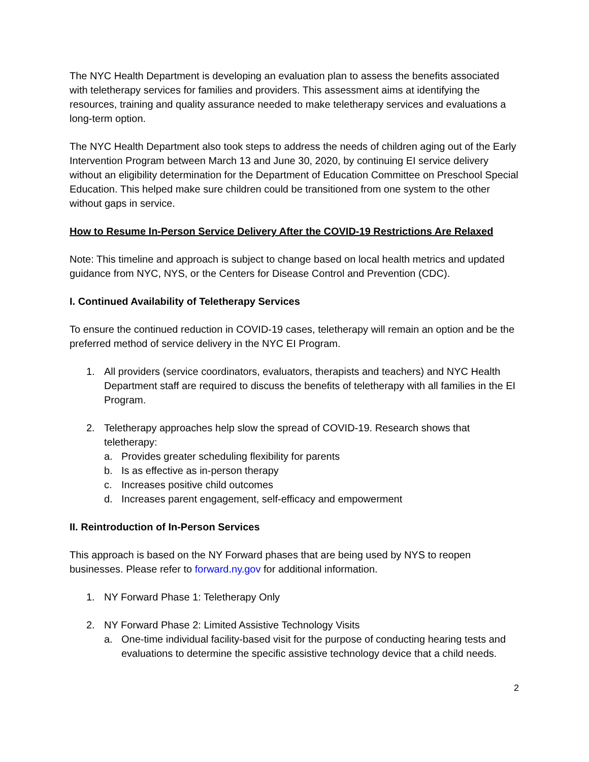The NYC Health Department is developing an evaluation plan to assess the benefits associated with teletherapy services for families and providers. This assessment aims at identifying the resources, training and quality assurance needed to make teletherapy services and evaluations a long-term option.
The NYC Health Department also took steps to address the needs of children aging out of the Early Intervention Program between March 13 and June 30, 2020, by continuing EI service delivery without an eligibility determination for the Department of Education Committee on Preschool Special Education. This helped make sure children could be transitioned from one system to the other without gaps in service.
How to Resume In-Person Service Delivery After the COVID-19 Restrictions Are Relaxed
Note: This timeline and approach is subject to change based on local health metrics and updated guidance from NYC, NYS, or the Centers for Disease Control and Prevention (CDC).
I. Continued Availability of Teletherapy Services
To ensure the continued reduction in COVID-19 cases, teletherapy will remain an option and be the preferred method of service delivery in the NYC EI Program.
1. All providers (service coordinators, evaluators, therapists and teachers) and NYC Health Department staff are required to discuss the benefits of teletherapy with all families in the EI Program.
2. Teletherapy approaches help slow the spread of COVID-19. Research shows that teletherapy:
a. Provides greater scheduling flexibility for parents
b. Is as effective as in-person therapy
c. Increases positive child outcomes
d. Increases parent engagement, self-efficacy and empowerment
II. Reintroduction of In-Person Services
This approach is based on the NY Forward phases that are being used by NYS to reopen businesses. Please refer to forward.ny.gov for additional information.
1. NY Forward Phase 1: Teletherapy Only
2. NY Forward Phase 2: Limited Assistive Technology Visits
a. One-time individual facility-based visit for the purpose of conducting hearing tests and evaluations to determine the specific assistive technology device that a child needs.
2